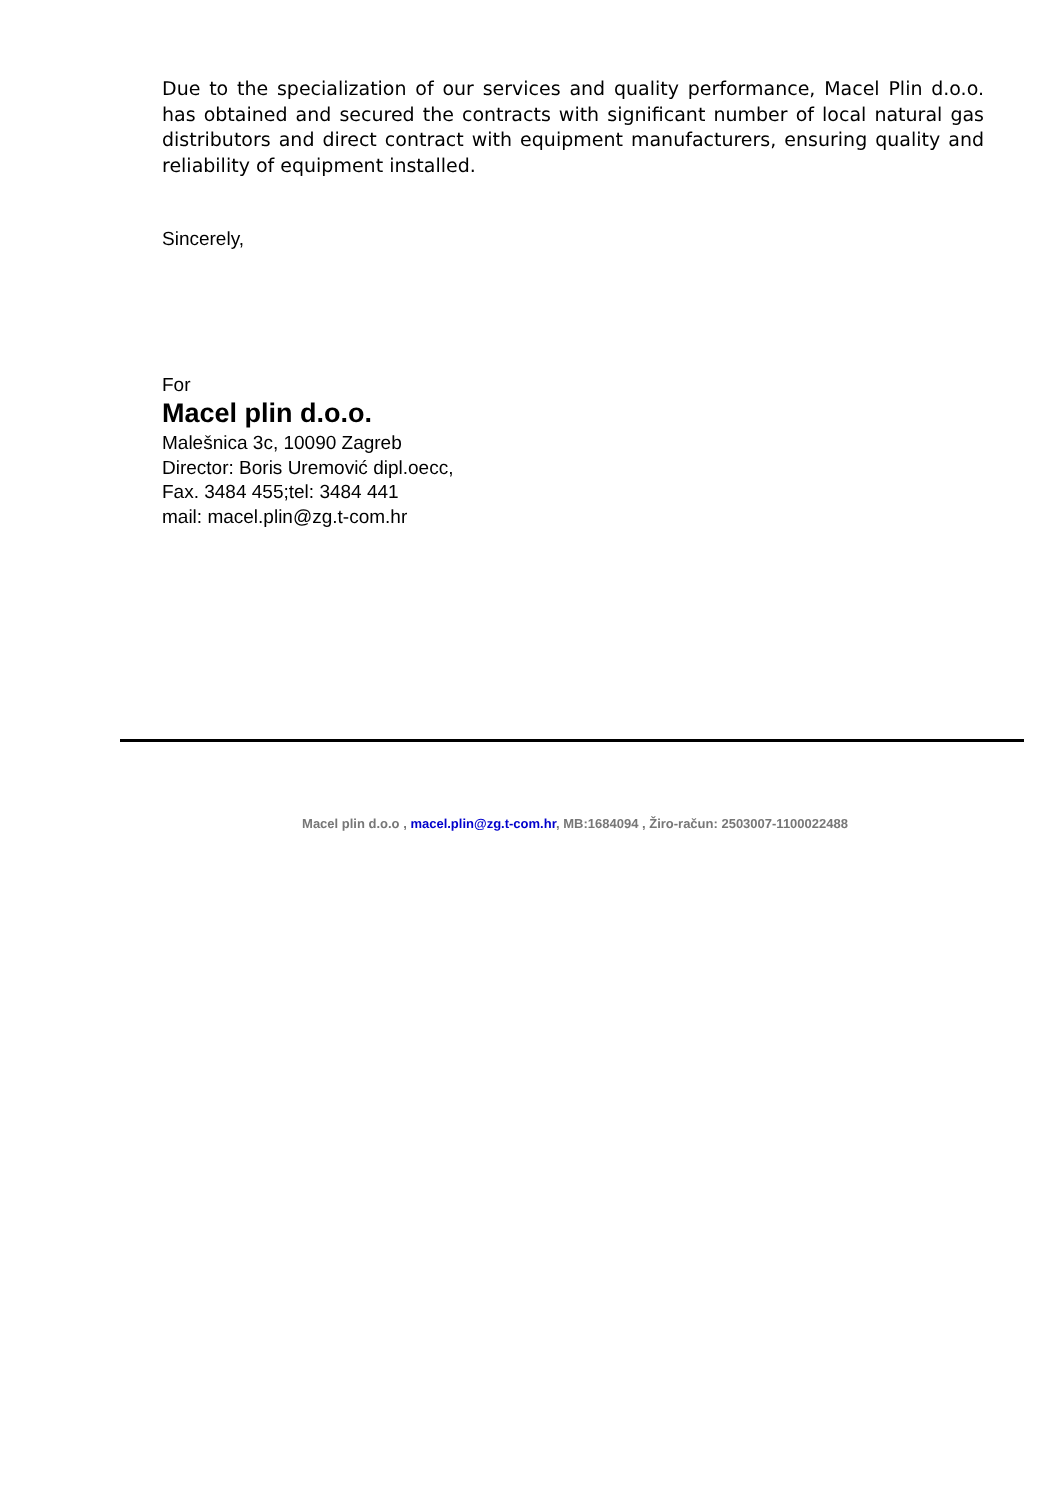Due to the specialization of our services and quality performance, Macel Plin d.o.o. has obtained and secured the contracts with significant number of local natural gas distributors and direct contract with equipment manufacturers, ensuring quality and reliability of equipment installed.
Sincerely,
For
Macel plin d.o.o.
Malešnica 3c, 10090 Zagreb
Director: Boris Uremović dipl.oecc,
Fax. 3484 455;tel: 3484 441
mail: macel.plin@zg.t-com.hr
Macel plin d.o.o , macel.plin@zg.t-com.hr, MB:1684094 , Žiro-račun: 2503007-1100022488